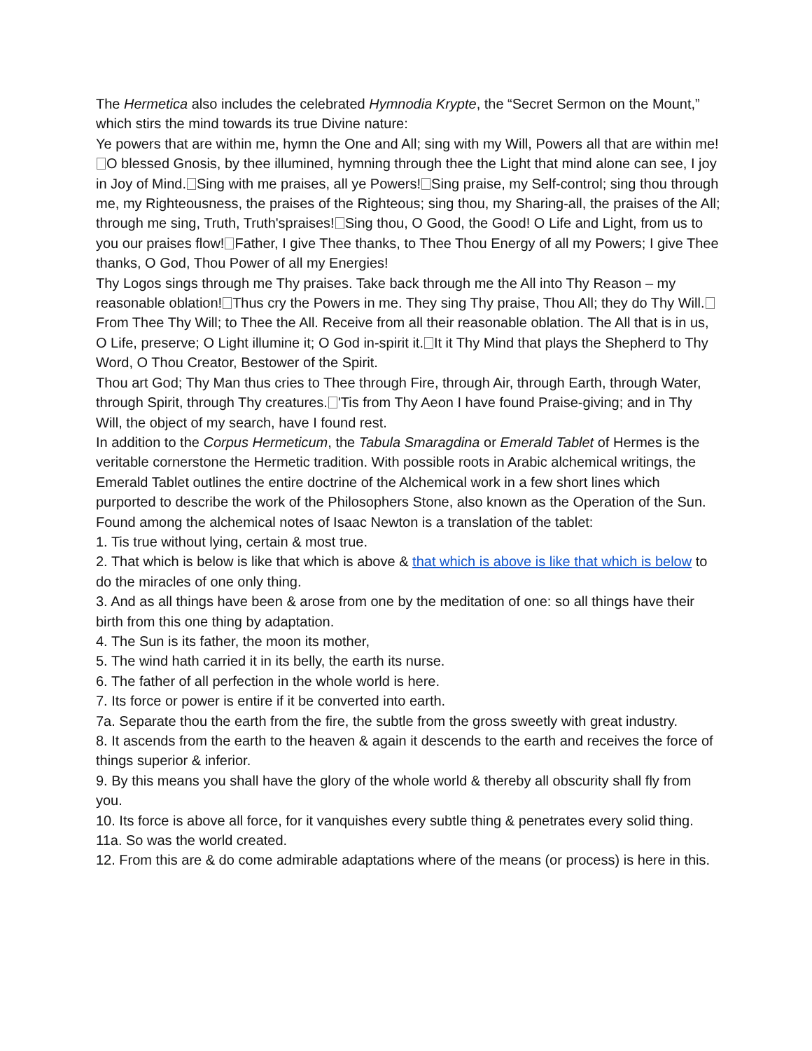The Hermetica also includes the celebrated Hymnodia Krypte, the “Secret Sermon on the Mount,” which stirs the mind towards its true Divine nature:
Ye powers that are within me, hymn the One and All; sing with my Will, Powers all that are within me! O blessed Gnosis, by thee illumined, hymning through thee the Light that mind alone can see, I joy in Joy of Mind. Sing with me praises, all ye Powers! Sing praise, my Self-control; sing thou through me, my Righteousness, the praises of the Righteous; sing thou, my Sharing-all, the praises of the All; through me sing, Truth, Truth'spraises! Sing thou, O Good, the Good! O Life and Light, from us to you our praises flow! Father, I give Thee thanks, to Thee Thou Energy of all my Powers; I give Thee thanks, O God, Thou Power of all my Energies!
Thy Logos sings through me Thy praises. Take back through me the All into Thy Reason – my reasonable oblation! Thus cry the Powers in me. They sing Thy praise, Thou All; they do Thy Will. From Thee Thy Will; to Thee the All. Receive from all their reasonable oblation. The All that is in us, O Life, preserve; O Light illumine it; O God in-spirit it. It it Thy Mind that plays the Shepherd to Thy Word, O Thou Creator, Bestower of the Spirit.
Thou art God; Thy Man thus cries to Thee through Fire, through Air, through Earth, through Water, through Spirit, through Thy creatures. 'Tis from Thy Aeon I have found Praise-giving; and in Thy Will, the object of my search, have I found rest.
In addition to the Corpus Hermeticum, the Tabula Smaragdina or Emerald Tablet of Hermes is the veritable cornerstone the Hermetic tradition. With possible roots in Arabic alchemical writings, the Emerald Tablet outlines the entire doctrine of the Alchemical work in a few short lines which purported to describe the work of the Philosophers Stone, also known as the Operation of the Sun. Found among the alchemical notes of Isaac Newton is a translation of the tablet:
1. Tis true without lying, certain & most true.
2. That which is below is like that which is above & that which is above is like that which is below to do the miracles of one only thing.
3. And as all things have been & arose from one by the meditation of one: so all things have their birth from this one thing by adaptation.
4. The Sun is its father, the moon its mother,
5. The wind hath carried it in its belly, the earth its nurse.
6. The father of all perfection in the whole world is here.
7. Its force or power is entire if it be converted into earth.
7a. Separate thou the earth from the fire, the subtle from the gross sweetly with great industry.
8. It ascends from the earth to the heaven & again it descends to the earth and receives the force of things superior & inferior.
9. By this means you shall have the glory of the whole world & thereby all obscurity shall fly from you.
10. Its force is above all force, for it vanquishes every subtle thing & penetrates every solid thing.
11a. So was the world created.
12. From this are & do come admirable adaptations where of the means (or process) is here in this.